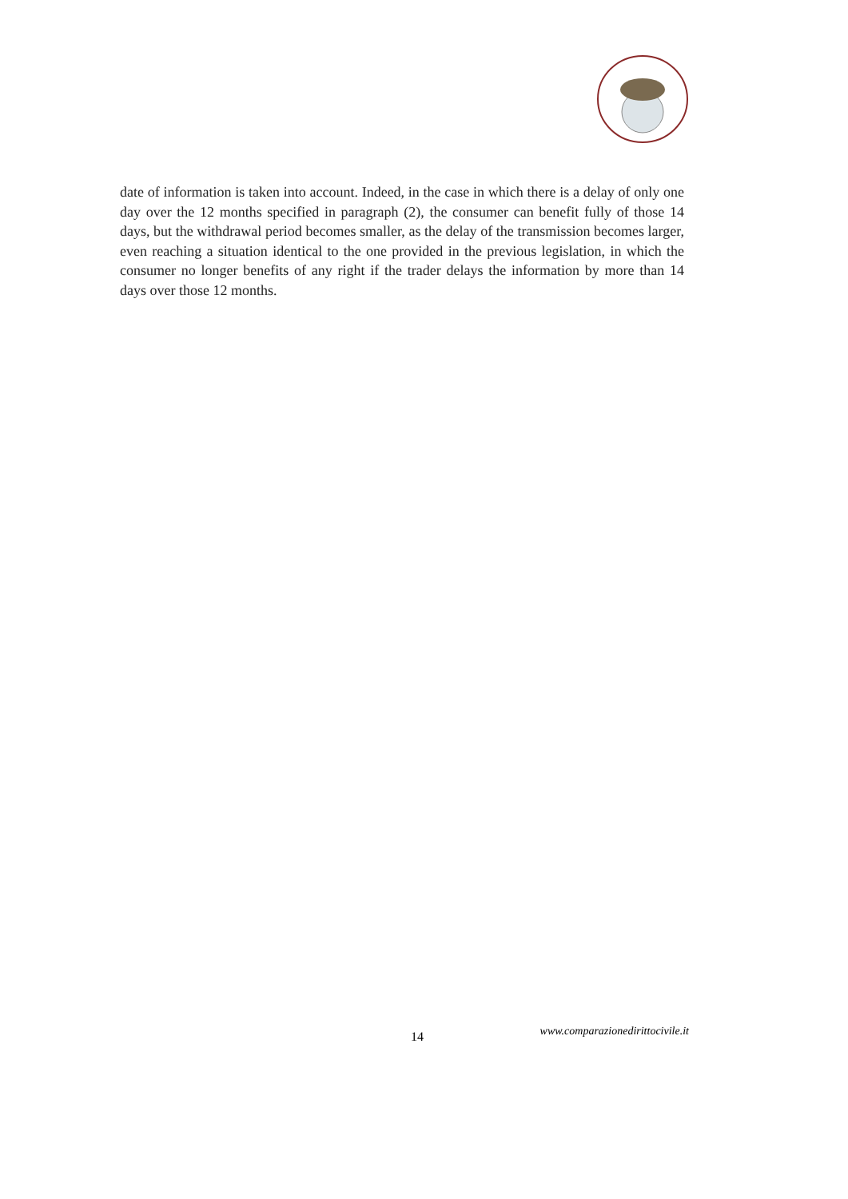date of information is taken into account. Indeed, in the case in which there is a delay of only one day over the 12 months specified in paragraph (2), the consumer can benefit fully of those 14 days, but the withdrawal period becomes smaller, as the delay of the transmission becomes larger, even reaching a situation identical to the one provided in the previous legislation, in which the consumer no longer benefits of any right if the trader delays the information by more than 14 days over those 12 months.
14 www.comparazionedirittocivile.it